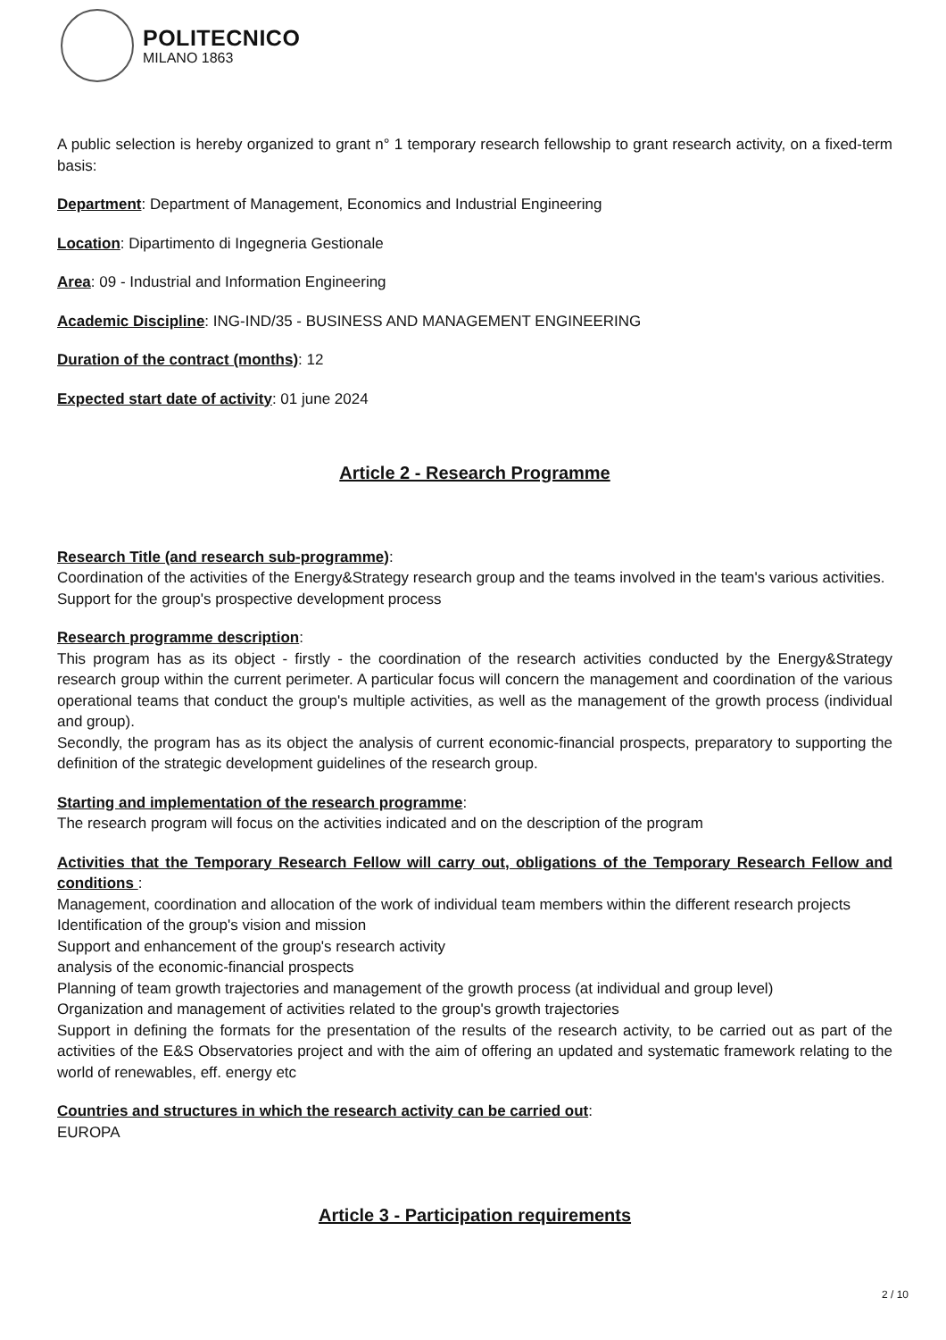POLITECNICO
MILANO 1863
A public selection is hereby organized to grant n° 1 temporary research fellowship to grant research activity, on a fixed-term basis:
Department: Department of Management, Economics and Industrial Engineering
Location: Dipartimento di Ingegneria Gestionale
Area: 09 - Industrial and Information Engineering
Academic Discipline: ING-IND/35 - BUSINESS AND MANAGEMENT ENGINEERING
Duration of the contract (months): 12
Expected start date of activity: 01 june 2024
Article 2 - Research Programme
Research Title (and research sub-programme):
Coordination of the activities of the Energy&Strategy research group and the teams involved in the team's various activities.
Support for the group's prospective development process
Research programme description:
This program has as its object - firstly - the coordination of the research activities conducted by the Energy&Strategy research group within the current perimeter. A particular focus will concern the management and coordination of the various operational teams that conduct the group's multiple activities, as well as the management of the growth process (individual and group).
Secondly, the program has as its object the analysis of current economic-financial prospects, preparatory to supporting the definition of the strategic development guidelines of the research group.
Starting and implementation of the research programme:
The research program will focus on the activities indicated and on the description of the program
Activities that the Temporary Research Fellow will carry out, obligations of the Temporary Research Fellow and conditions :
Management, coordination and allocation of the work of individual team members within the different research projects
Identification of the group's vision and mission
Support and enhancement of the group's research activity
analysis of the economic-financial prospects
Planning of team growth trajectories and management of the growth process (at individual and group level)
Organization and management of activities related to the group's growth trajectories
Support in defining the formats for the presentation of the results of the research activity, to be carried out as part of the activities of the E&S Observatories project and with the aim of offering an updated and systematic framework relating to the world of renewables, eff. energy etc
Countries and structures in which the research activity can be carried out:
EUROPA
Article 3 - Participation requirements
2 / 10